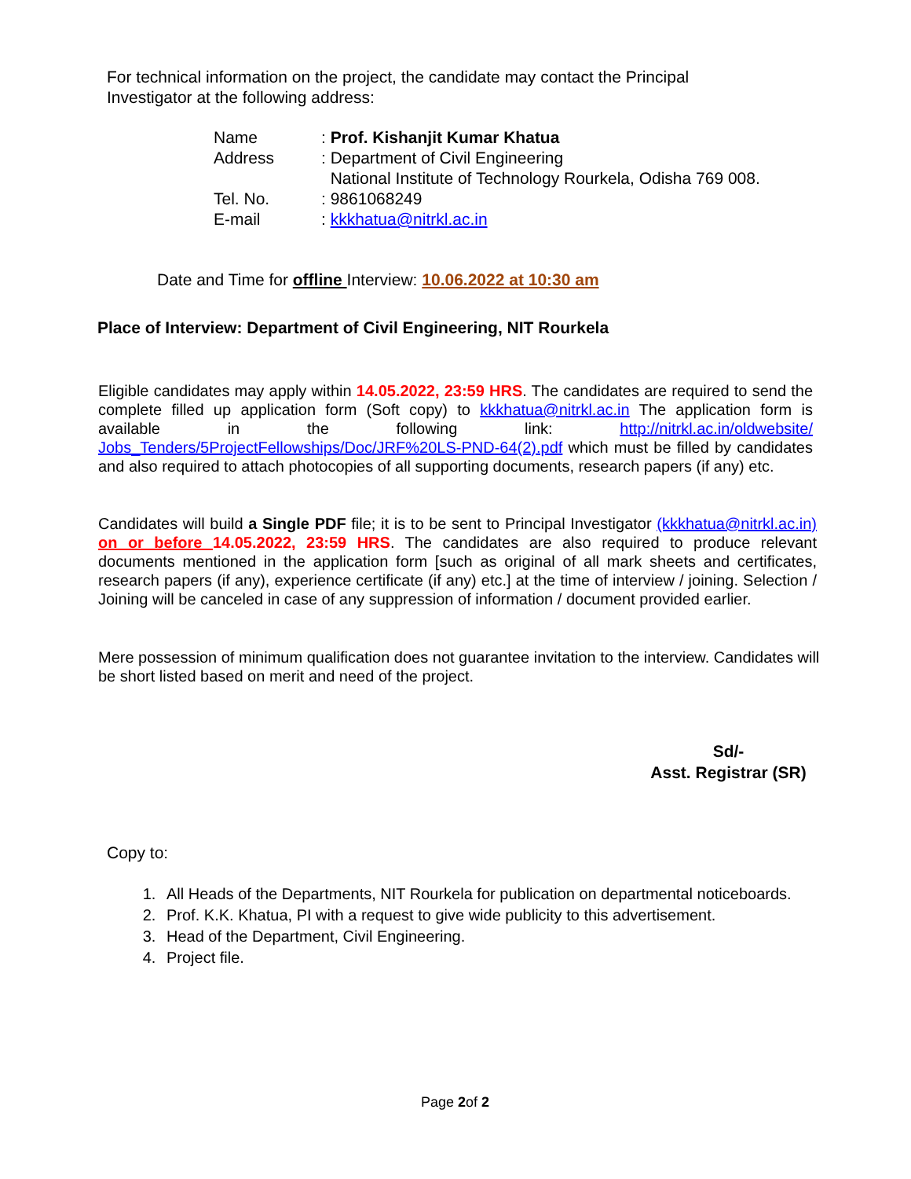For technical information on the project, the candidate may contact the Principal Investigator at the following address:
| Name | : Prof. Kishanjit Kumar Khatua |
| Address | : Department of Civil Engineering National Institute of Technology Rourkela, Odisha 769 008. |
| Tel. No. | : 9861068249 |
| E-mail | : kkkhatua@nitrkl.ac.in |
Date and Time for offline Interview: 10.06.2022 at 10:30 am
Place of Interview: Department of Civil Engineering, NIT Rourkela
Eligible candidates may apply within 14.05.2022, 23:59 HRS. The candidates are required to send the complete filled up application form (Soft copy) to kkkhatua@nitrkl.ac.in The application form is available in the following link: http://nitrkl.ac.in/oldwebsite/ Jobs_Tenders/5ProjectFellowships/Doc/JRF%20LS-PND-64(2).pdf which must be filled by candidates and also required to attach photocopies of all supporting documents, research papers (if any) etc.
Candidates will build a Single PDF file; it is to be sent to Principal Investigator (kkkhatua@nitrkl.ac.in) on or before 14.05.2022, 23:59 HRS. The candidates are also required to produce relevant documents mentioned in the application form [such as original of all mark sheets and certificates, research papers (if any), experience certificate (if any) etc.] at the time of interview / joining. Selection / Joining will be canceled in case of any suppression of information / document provided earlier.
Mere possession of minimum qualification does not guarantee invitation to the interview. Candidates will be short listed based on merit and need of the project.
Sd/-
Asst. Registrar (SR)
Copy to:
1. All Heads of the Departments, NIT Rourkela for publication on departmental noticeboards.
2. Prof. K.K. Khatua, PI with a request to give wide publicity to this advertisement.
3. Head of the Department, Civil Engineering.
4. Project file.
Page 2of 2